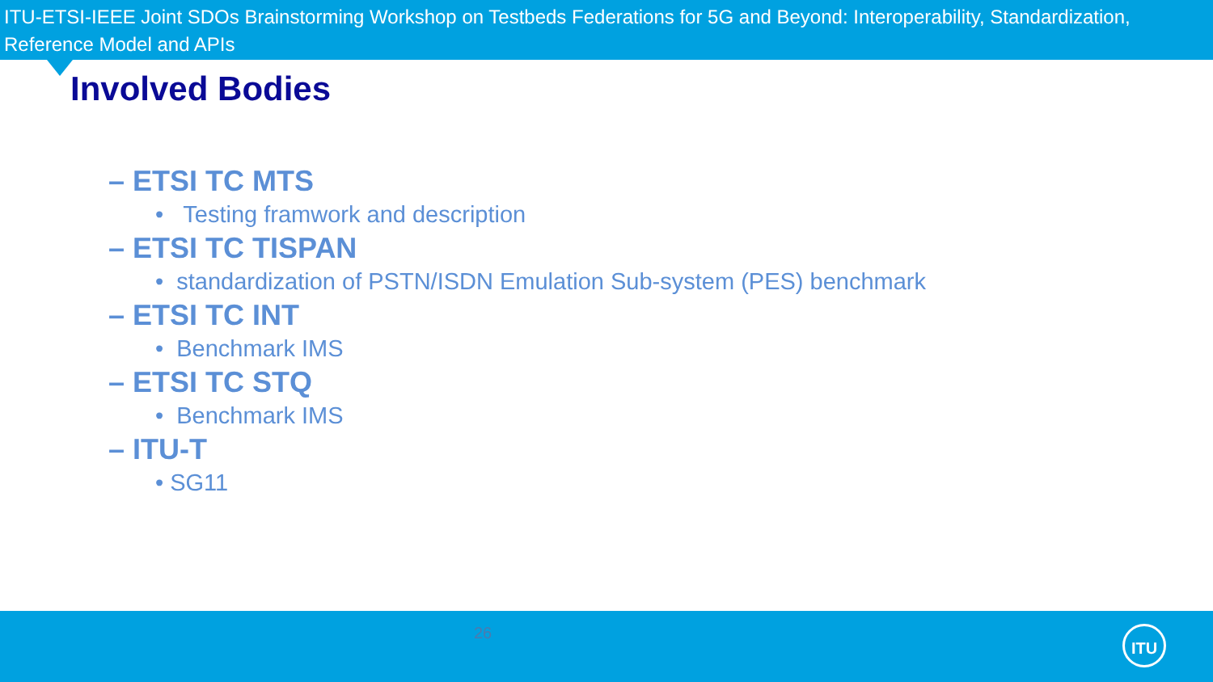ITU-ETSI-IEEE Joint SDOs Brainstorming Workshop on Testbeds Federations for 5G and Beyond: Interoperability, Standardization, Reference Model and APIs
Involved Bodies
– ETSI TC MTS
• Testing framwork and description
– ETSI TC TISPAN
• standardization of PSTN/ISDN Emulation Sub-system (PES) benchmark
– ETSI TC INT
• Benchmark IMS
– ETSI TC STQ
• Benchmark IMS
– ITU-T
• SG11
26 ITU